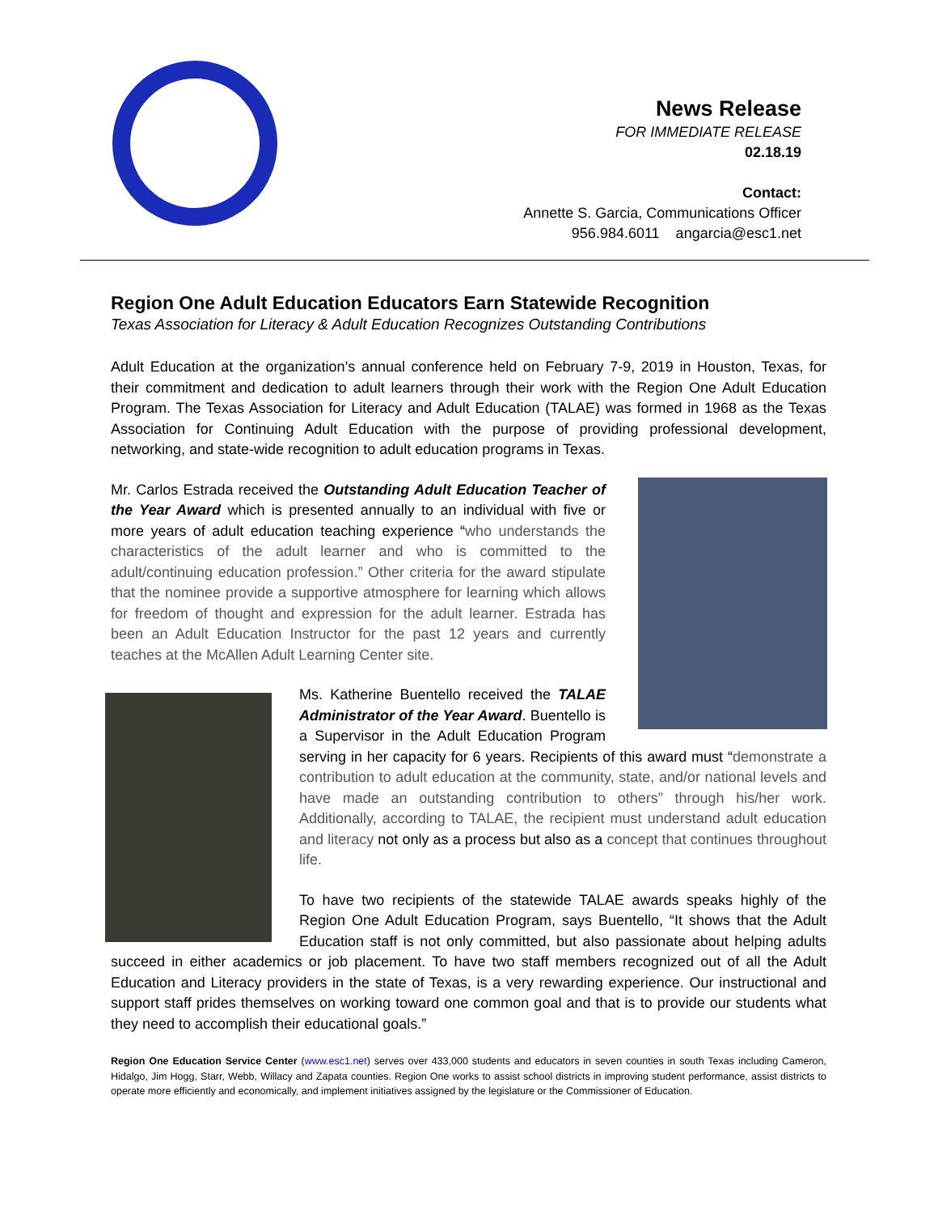News Release
FOR IMMEDIATE RELEASE
02.18.19
Contact:
Annette S. Garcia, Communications Officer
956.984.6011 angarcia@esc1.net
Region One Adult Education Educators Earn Statewide Recognition
Texas Association for Literacy & Adult Education Recognizes Outstanding Contributions
Adult Education at the organization’s annual conference held on February 7-9, 2019 in Houston, Texas, for their commitment and dedication to adult learners through their work with the Region One Adult Education Program. The Texas Association for Literacy and Adult Education (TALAE) was formed in 1968 as the Texas Association for Continuing Adult Education with the purpose of providing professional development, networking, and state-wide recognition to adult education programs in Texas.
Mr. Carlos Estrada received the Outstanding Adult Education Teacher of the Year Award which is presented annually to an individual with five or more years of adult education teaching experience “who understands the characteristics of the adult learner and who is committed to the adult/continuing education profession.” Other criteria for the award stipulate that the nominee provide a supportive atmosphere for learning which allows for freedom of thought and expression for the adult learner. Estrada has been an Adult Education Instructor for the past 12 years and currently teaches at the McAllen Adult Learning Center site.
Ms. Katherine Buentello received the TALAE Administrator of the Year Award. Buentello is a Supervisor in the Adult Education Program serving in her capacity for 6 years. Recipients of this award must “demonstrate a contribution to adult education at the community, state, and/or national levels and have made an outstanding contribution to others” through his/her work. Additionally, according to TALAE, the recipient must understand adult education and literacy not only as a process but also as a concept that continues throughout life.
To have two recipients of the statewide TALAE awards speaks highly of the Region One Adult Education Program, says Buentello, “It shows that the Adult Education staff is not only committed, but also passionate about helping adults succeed in either academics or job placement. To have two staff members recognized out of all the Adult Education and Literacy providers in the state of Texas, is a very rewarding experience. Our instructional and support staff prides themselves on working toward one common goal and that is to provide our students what they need to accomplish their educational goals.”
Region One Education Service Center (www.esc1.net) serves over 433,000 students and educators in seven counties in south Texas including Cameron, Hidalgo, Jim Hogg, Starr, Webb, Willacy and Zapata counties. Region One works to assist school districts in improving student performance, assist districts to operate more efficiently and economically, and implement initiatives assigned by the legislature or the Commissioner of Education.